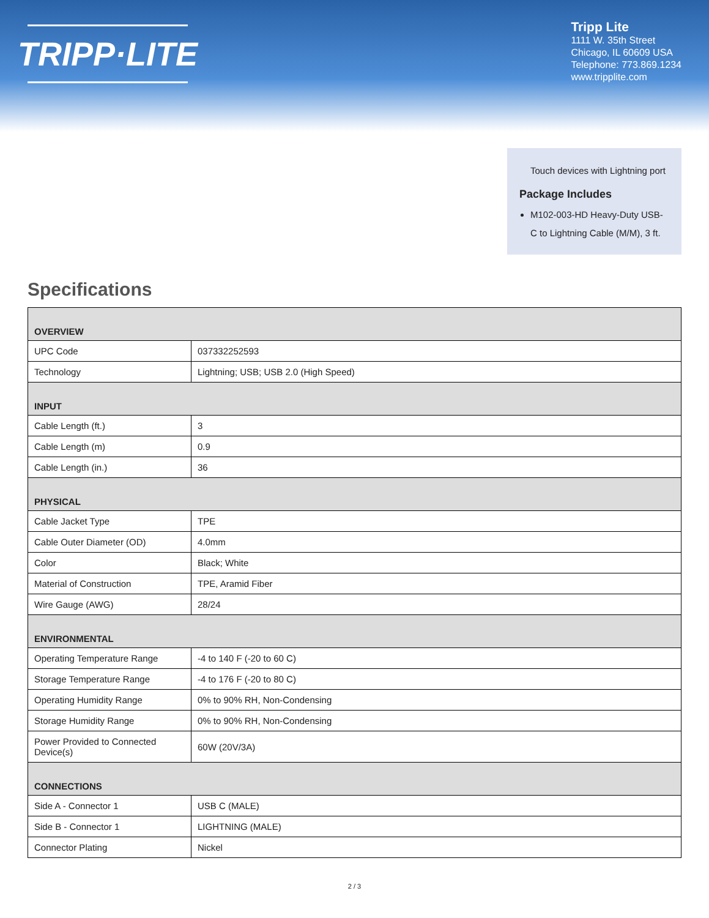TRIPP·LITE
Tripp Lite
1111 W. 35th Street
Chicago, IL 60609 USA
Telephone: 773.869.1234
www.tripplite.com
Touch devices with Lightning port
Package Includes
M102-003-HD Heavy-Duty USB-C to Lightning Cable (M/M), 3 ft.
Specifications
| OVERVIEW | |
| --- | --- |
| UPC Code | 037332252593 |
| Technology | Lightning; USB; USB 2.0 (High Speed) |
| INPUT | |
| Cable Length (ft.) | 3 |
| Cable Length (m) | 0.9 |
| Cable Length (in.) | 36 |
| PHYSICAL | |
| Cable Jacket Type | TPE |
| Cable Outer Diameter (OD) | 4.0mm |
| Color | Black; White |
| Material of Construction | TPE, Aramid Fiber |
| Wire Gauge (AWG) | 28/24 |
| ENVIRONMENTAL | |
| Operating Temperature Range | -4 to 140 F (-20 to 60 C) |
| Storage Temperature Range | -4 to 176 F (-20 to 80 C) |
| Operating Humidity Range | 0% to 90% RH, Non-Condensing |
| Storage Humidity Range | 0% to 90% RH, Non-Condensing |
| Power Provided to Connected Device(s) | 60W (20V/3A) |
| CONNECTIONS | |
| Side A - Connector 1 | USB C (MALE) |
| Side B - Connector 1 | LIGHTNING (MALE) |
| Connector Plating | Nickel |
2 / 3